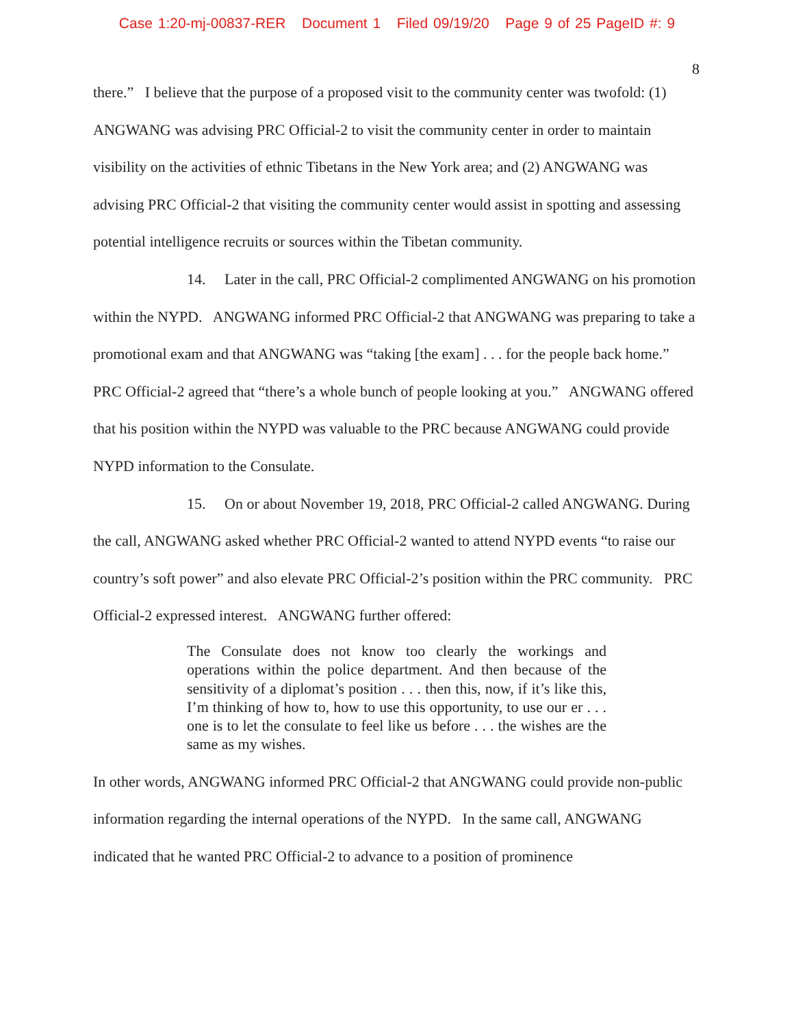Case 1:20-mj-00837-RER Document 1 Filed 09/19/20 Page 9 of 25 PageID #: 9
8
there.” I believe that the purpose of a proposed visit to the community center was twofold: (1) ANGWANG was advising PRC Official-2 to visit the community center in order to maintain visibility on the activities of ethnic Tibetans in the New York area; and (2) ANGWANG was advising PRC Official-2 that visiting the community center would assist in spotting and assessing potential intelligence recruits or sources within the Tibetan community.
14. Later in the call, PRC Official-2 complimented ANGWANG on his promotion within the NYPD. ANGWANG informed PRC Official-2 that ANGWANG was preparing to take a promotional exam and that ANGWANG was “taking [the exam] . . . for the people back home.” PRC Official-2 agreed that “there’s a whole bunch of people looking at you.” ANGWANG offered that his position within the NYPD was valuable to the PRC because ANGWANG could provide NYPD information to the Consulate.
15. On or about November 19, 2018, PRC Official-2 called ANGWANG. During the call, ANGWANG asked whether PRC Official-2 wanted to attend NYPD events “to raise our country’s soft power” and also elevate PRC Official-2’s position within the PRC community. PRC Official-2 expressed interest. ANGWANG further offered:
The Consulate does not know too clearly the workings and operations within the police department. And then because of the sensitivity of a diplomat’s position . . . then this, now, if it’s like this, I’m thinking of how to, how to use this opportunity, to use our er . . . one is to let the consulate to feel like us before . . . the wishes are the same as my wishes.
In other words, ANGWANG informed PRC Official-2 that ANGWANG could provide non-public information regarding the internal operations of the NYPD. In the same call, ANGWANG indicated that he wanted PRC Official-2 to advance to a position of prominence